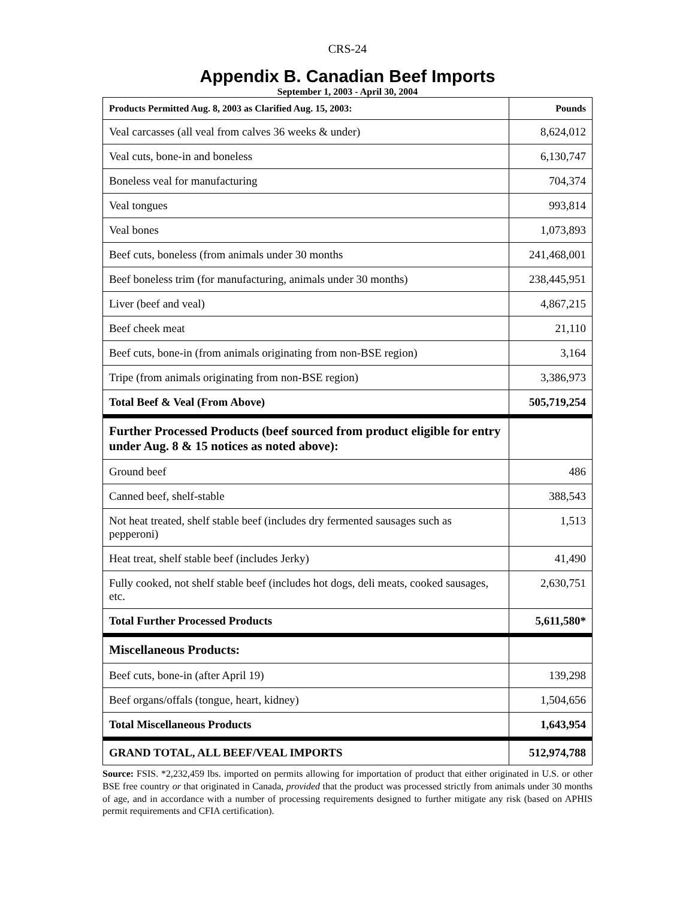CRS-24
Appendix B. Canadian Beef Imports
September 1, 2003 - April 30, 2004
| Products Permitted Aug. 8, 2003 as Clarified Aug. 15, 2003: | Pounds |
| --- | --- |
| Veal carcasses (all veal from calves 36 weeks & under) | 8,624,012 |
| Veal cuts, bone-in and boneless | 6,130,747 |
| Boneless veal for manufacturing | 704,374 |
| Veal tongues | 993,814 |
| Veal bones | 1,073,893 |
| Beef cuts, boneless (from animals under 30 months | 241,468,001 |
| Beef boneless trim (for manufacturing, animals under 30 months) | 238,445,951 |
| Liver (beef and veal) | 4,867,215 |
| Beef cheek meat | 21,110 |
| Beef cuts, bone-in (from animals originating from non-BSE region) | 3,164 |
| Tripe (from animals originating from non-BSE region) | 3,386,973 |
| Total Beef & Veal (From Above) | 505,719,254 |
| Further Processed Products (beef sourced from product eligible for entry under Aug. 8 & 15 notices as noted above): | |
| Ground beef | 486 |
| Canned beef, shelf-stable | 388,543 |
| Not heat treated, shelf stable beef (includes dry fermented sausages such as pepperoni) | 1,513 |
| Heat treat, shelf stable beef (includes Jerky) | 41,490 |
| Fully cooked, not shelf stable beef (includes hot dogs, deli meats, cooked sausages, etc. | 2,630,751 |
| Total Further Processed Products | 5,611,580* |
| Miscellaneous Products: | |
| Beef cuts, bone-in (after April 19) | 139,298 |
| Beef organs/offals (tongue, heart, kidney) | 1,504,656 |
| Total Miscellaneous Products | 1,643,954 |
| GRAND TOTAL, ALL BEEF/VEAL IMPORTS | 512,974,788 |
Source: FSIS. *2,232,459 lbs. imported on permits allowing for importation of product that either originated in U.S. or other BSE free country or that originated in Canada, provided that the product was processed strictly from animals under 30 months of age, and in accordance with a number of processing requirements designed to further mitigate any risk (based on APHIS permit requirements and CFIA certification).